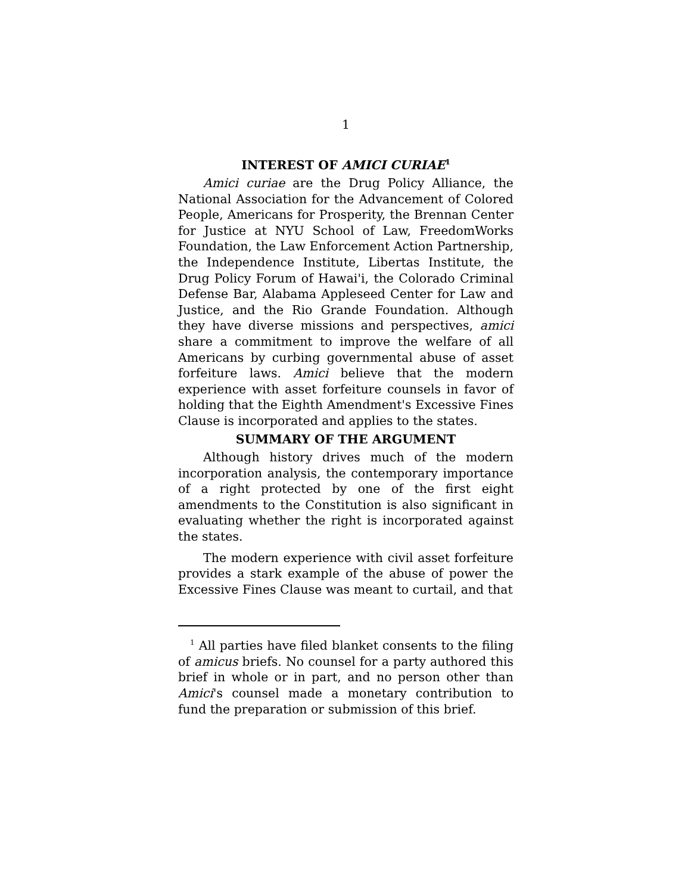1
INTEREST OF AMICI CURIAE<sup>1</sup>
Amici curiae are the Drug Policy Alliance, the National Association for the Advancement of Colored People, Americans for Prosperity, the Brennan Center for Justice at NYU School of Law, FreedomWorks Foundation, the Law Enforcement Action Partnership, the Independence Institute, Libertas Institute, the Drug Policy Forum of Hawai'i, the Colorado Criminal Defense Bar, Alabama Appleseed Center for Law and Justice, and the Rio Grande Foundation. Although they have diverse missions and perspectives, amici share a commitment to improve the welfare of all Americans by curbing governmental abuse of asset forfeiture laws. Amici believe that the modern experience with asset forfeiture counsels in favor of holding that the Eighth Amendment's Excessive Fines Clause is incorporated and applies to the states.
SUMMARY OF THE ARGUMENT
Although history drives much of the modern incorporation analysis, the contemporary importance of a right protected by one of the first eight amendments to the Constitution is also significant in evaluating whether the right is incorporated against the states.
The modern experience with civil asset forfeiture provides a stark example of the abuse of power the Excessive Fines Clause was meant to curtail, and that
<sup>1</sup> All parties have filed blanket consents to the filing of amicus briefs. No counsel for a party authored this brief in whole or in part, and no person other than Amici's counsel made a monetary contribution to fund the preparation or submission of this brief.